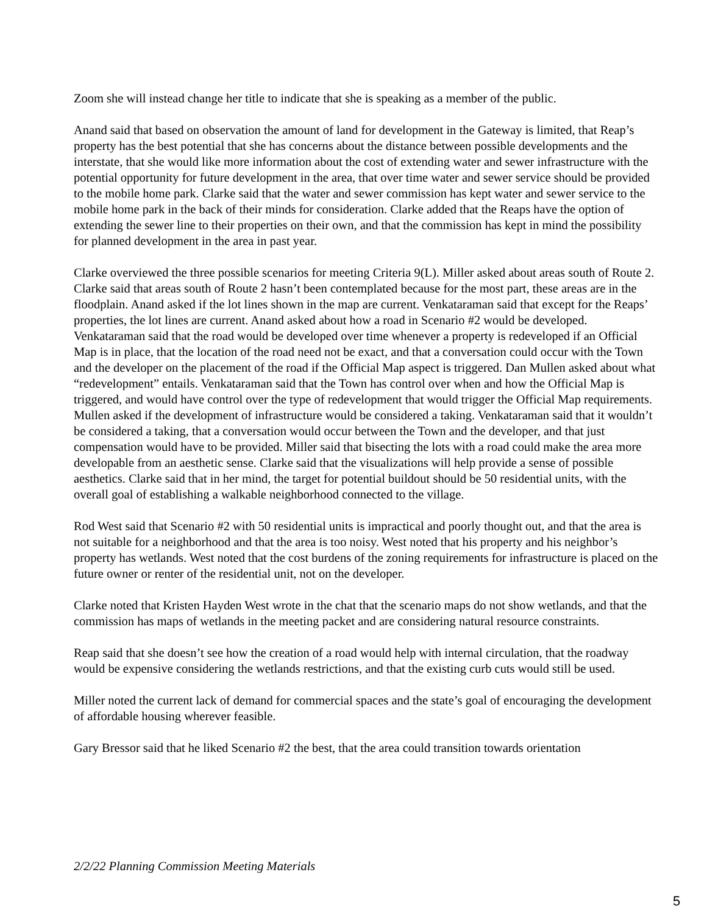Zoom she will instead change her title to indicate that she is speaking as a member of the public.
Anand said that based on observation the amount of land for development in the Gateway is limited, that Reap’s property has the best potential that she has concerns about the distance between possible developments and the interstate, that she would like more information about the cost of extending water and sewer infrastructure with the potential opportunity for future development in the area, that over time water and sewer service should be provided to the mobile home park. Clarke said that the water and sewer commission has kept water and sewer service to the mobile home park in the back of their minds for consideration. Clarke added that the Reaps have the option of extending the sewer line to their properties on their own, and that the commission has kept in mind the possibility for planned development in the area in past year.
Clarke overviewed the three possible scenarios for meeting Criteria 9(L). Miller asked about areas south of Route 2. Clarke said that areas south of Route 2 hasn’t been contemplated because for the most part, these areas are in the floodplain. Anand asked if the lot lines shown in the map are current. Venkataraman said that except for the Reaps’ properties, the lot lines are current. Anand asked about how a road in Scenario #2 would be developed. Venkataraman said that the road would be developed over time whenever a property is redeveloped if an Official Map is in place, that the location of the road need not be exact, and that a conversation could occur with the Town and the developer on the placement of the road if the Official Map aspect is triggered. Dan Mullen asked about what “redevelopment” entails. Venkataraman said that the Town has control over when and how the Official Map is triggered, and would have control over the type of redevelopment that would trigger the Official Map requirements. Mullen asked if the development of infrastructure would be considered a taking. Venkataraman said that it wouldn’t be considered a taking, that a conversation would occur between the Town and the developer, and that just compensation would have to be provided. Miller said that bisecting the lots with a road could make the area more developable from an aesthetic sense. Clarke said that the visualizations will help provide a sense of possible aesthetics. Clarke said that in her mind, the target for potential buildout should be 50 residential units, with the overall goal of establishing a walkable neighborhood connected to the village.
Rod West said that Scenario #2 with 50 residential units is impractical and poorly thought out, and that the area is not suitable for a neighborhood and that the area is too noisy. West noted that his property and his neighbor’s property has wetlands. West noted that the cost burdens of the zoning requirements for infrastructure is placed on the future owner or renter of the residential unit, not on the developer.
Clarke noted that Kristen Hayden West wrote in the chat that the scenario maps do not show wetlands, and that the commission has maps of wetlands in the meeting packet and are considering natural resource constraints.
Reap said that she doesn’t see how the creation of a road would help with internal circulation, that the roadway would be expensive considering the wetlands restrictions, and that the existing curb cuts would still be used.
Miller noted the current lack of demand for commercial spaces and the state’s goal of encouraging the development of affordable housing wherever feasible.
Gary Bressor said that he liked Scenario #2 the best, that the area could transition towards orientation
2/2/22 Planning Commission Meeting Materials
5